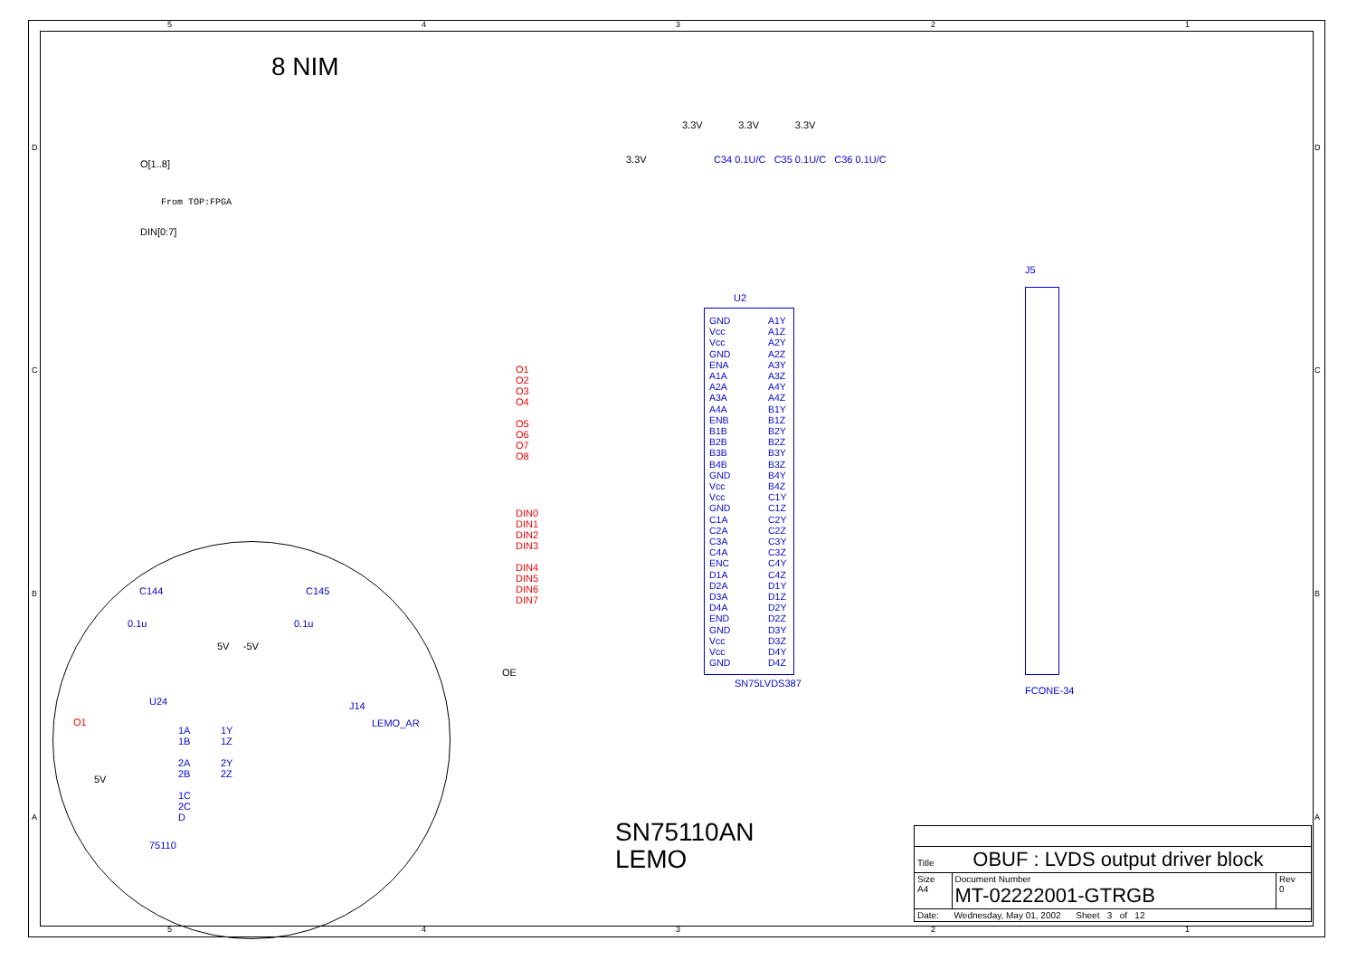8 NIM
O[1..8]
From TOP:FPGA
DIN[0:7]
3.3V
3.3V 3.3V 3.3V
C34 0.1U/C C35 0.1U/C C36 0.1U/C
U2
GND
Vcc
Vcc
GND
ENA
A1A
A2A
A3A
A4A
ENB
B1B
B2B
B3B
B4B
GND
Vcc
Vcc
GND
C1A
C2A
C3A
C4A
ENC
D1A
D2A
D3A
D4A
END
GND
Vcc
Vcc
GND
A1Y
A1Z
A2Y
A2Z
A3Y
A3Z
A4Y
A4Z
B1Y
B1Z
B2Y
B2Z
B3Y
B3Z
B4Y
B4Z
C1Y
C1Z
C2Y
C2Z
C3Y
C3Z
C4Y
C4Z
D1Y
D1Z
D2Y
D2Z
D3Y
D3Z
D4Y
D4Z
O1
O2
O3
O4
O5
O6
O7
O8
DIN0
DIN1
DIN2
DIN3
DIN4
DIN5
DIN6
DIN7
SN75LVDS387
OE
J5
FCONE-34
C144 C145
0.1u 0.1u
5V -5V
U24 J14
LEMO_AR
O1
5V
1A
1B
2A
2B
1C
2C
D
1Y
1Z
2Y
2Z
75110
SN75110AN
LEMO
| Title OBUF : LVDS output driver block | | |
| Size A4 | Document Number MT-02222001-GTRGB | Rev 0 |
| Date: Wednesday, May 01, 2002 Sheet 3 of 12 | | |
5 4 3 2 1
5 4 3 2 1
D
C
B
A
D
C
B
A